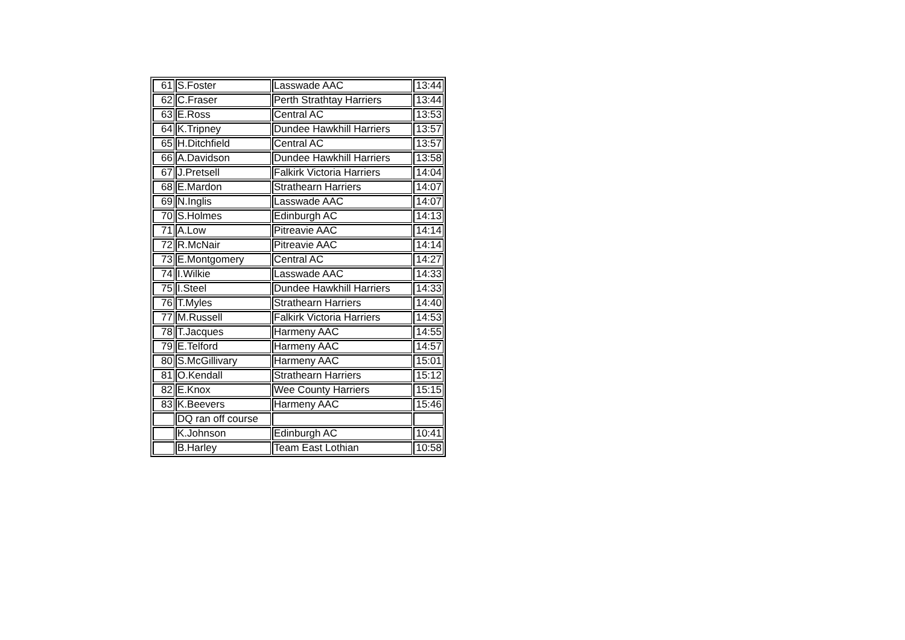| 61 | S.Foster | Lasswade AAC | 13:44 |
| 62 | C.Fraser | Perth Strathtay Harriers | 13:44 |
| 63 | E.Ross | Central AC | 13:53 |
| 64 | K.Tripney | Dundee Hawkhill Harriers | 13:57 |
| 65 | H.Ditchfield | Central AC | 13:57 |
| 66 | A.Davidson | Dundee Hawkhill Harriers | 13:58 |
| 67 | J.Pretsell | Falkirk Victoria Harriers | 14:04 |
| 68 | E.Mardon | Strathearn Harriers | 14:07 |
| 69 | N.Inglis | Lasswade AAC | 14:07 |
| 70 | S.Holmes | Edinburgh AC | 14:13 |
| 71 | A.Low | Pitreavie AAC | 14:14 |
| 72 | R.McNair | Pitreavie AAC | 14:14 |
| 73 | E.Montgomery | Central AC | 14:27 |
| 74 | I.Wilkie | Lasswade AAC | 14:33 |
| 75 | I.Steel | Dundee Hawkhill Harriers | 14:33 |
| 76 | T.Myles | Strathearn Harriers | 14:40 |
| 77 | M.Russell | Falkirk Victoria Harriers | 14:53 |
| 78 | T.Jacques | Harmeny AAC | 14:55 |
| 79 | E.Telford | Harmeny AAC | 14:57 |
| 80 | S.McGillivary | Harmeny AAC | 15:01 |
| 81 | O.Kendall | Strathearn Harriers | 15:12 |
| 82 | E.Knox | Wee County Harriers | 15:15 |
| 83 | K.Beevers | Harmeny AAC | 15:46 |
| | DQ ran off course | | |
| | K.Johnson | Edinburgh AC | 10:41 |
| | B.Harley | Team East Lothian | 10:58 |